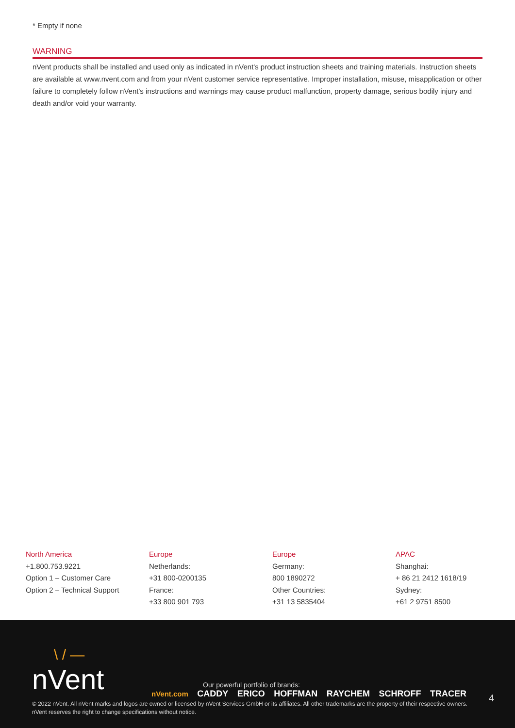* Empty if none
WARNING
nVent products shall be installed and used only as indicated in nVent's product instruction sheets and training materials. Instruction sheets are available at www.nvent.com and from your nVent customer service representative. Improper installation, misuse, misapplication or other failure to completely follow nVent's instructions and warnings may cause product malfunction, property damage, serious bodily injury and death and/or void your warranty.
North America
+1.800.753.9221
Option 1 – Customer Care
Option 2 – Technical Support
Europe
Netherlands:
+31 800-0200135
France:
+33 800 901 793
Europe
Germany:
800 1890272
Other Countries:
+31 13 5835404
APAC
Shanghai:
+ 86 21 2412 1618/19
Sydney:
+61 2 9751 8500
\ / —
nVent
Our powerful portfolio of brands:
nVent.com CADDY ERICO HOFFMAN RAYCHEM SCHROFF TRACER
4
© 2022 nVent. All nVent marks and logos are owned or licensed by nVent Services GmbH or its affiliates. All other trademarks are the property of their respective owners.
nVent reserves the right to change specifications without notice.